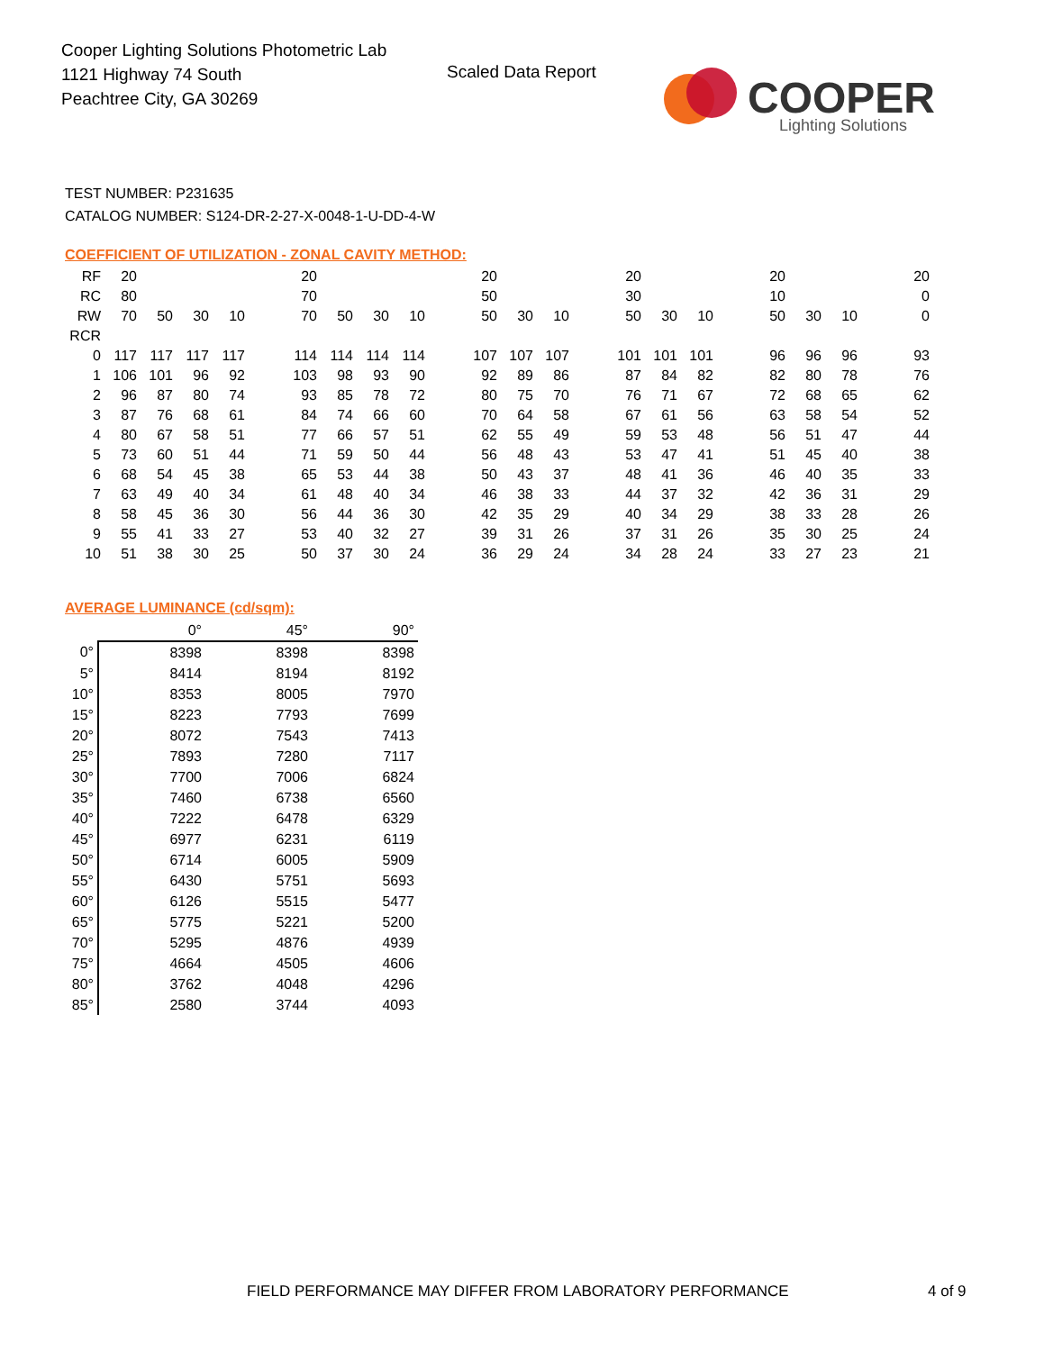Cooper Lighting Solutions Photometric Lab
1121 Highway 74 South
Peachtree City, GA 30269
Scaled Data Report
COOPER
Lighting Solutions
TEST NUMBER: P231635
CATALOG NUMBER: S124-DR-2-27-X-0048-1-U-DD-4-W
COEFFICIENT OF UTILIZATION - ZONAL CAVITY METHOD:
| RF | 20 | | | | | 20 | | | | | 20 | | | | 20 | | | | 20 | | | | 20 |
| RC | 80 | | | | | 70 | | | | | 50 | | | | 30 | | | | 10 | | | | 0 |
| RW | 70 | 50 | 30 | 10 | | 70 | 50 | 30 | 10 | | 50 | 30 | 10 | | 50 | 30 | 10 | | 50 | 30 | 10 | | 0 |
| RCR | | | | | | | | | | | | | | | | | | | | | | | |
| 0 | 117 | 117 | 117 | 117 | | 114 | 114 | 114 | 114 | | 107 | 107 | 107 | | 101 | 101 | 101 | | 96 | 96 | 96 | | 93 |
| 1 | 106 | 101 | 96 | 92 | | 103 | 98 | 93 | 90 | | 92 | 89 | 86 | | 87 | 84 | 82 | | 82 | 80 | 78 | | 76 |
| 2 | 96 | 87 | 80 | 74 | | 93 | 85 | 78 | 72 | | 80 | 75 | 70 | | 76 | 71 | 67 | | 72 | 68 | 65 | | 62 |
| 3 | 87 | 76 | 68 | 61 | | 84 | 74 | 66 | 60 | | 70 | 64 | 58 | | 67 | 61 | 56 | | 63 | 58 | 54 | | 52 |
| 4 | 80 | 67 | 58 | 51 | | 77 | 66 | 57 | 51 | | 62 | 55 | 49 | | 59 | 53 | 48 | | 56 | 51 | 47 | | 44 |
| 5 | 73 | 60 | 51 | 44 | | 71 | 59 | 50 | 44 | | 56 | 48 | 43 | | 53 | 47 | 41 | | 51 | 45 | 40 | | 38 |
| 6 | 68 | 54 | 45 | 38 | | 65 | 53 | 44 | 38 | | 50 | 43 | 37 | | 48 | 41 | 36 | | 46 | 40 | 35 | | 33 |
| 7 | 63 | 49 | 40 | 34 | | 61 | 48 | 40 | 34 | | 46 | 38 | 33 | | 44 | 37 | 32 | | 42 | 36 | 31 | | 29 |
| 8 | 58 | 45 | 36 | 30 | | 56 | 44 | 36 | 30 | | 42 | 35 | 29 | | 40 | 34 | 29 | | 38 | 33 | 28 | | 26 |
| 9 | 55 | 41 | 33 | 27 | | 53 | 40 | 32 | 27 | | 39 | 31 | 26 | | 37 | 31 | 26 | | 35 | 30 | 25 | | 24 |
| 10 | 51 | 38 | 30 | 25 | | 50 | 37 | 30 | 24 | | 36 | 29 | 24 | | 34 | 28 | 24 | | 33 | 27 | 23 | | 21 |
AVERAGE LUMINANCE (cd/sqm):
| | 0° | 45° | 90° |
| --- | --- | --- | --- |
| 0° | 8398 | 8398 | 8398 |
| 5° | 8414 | 8194 | 8192 |
| 10° | 8353 | 8005 | 7970 |
| 15° | 8223 | 7793 | 7699 |
| 20° | 8072 | 7543 | 7413 |
| 25° | 7893 | 7280 | 7117 |
| 30° | 7700 | 7006 | 6824 |
| 35° | 7460 | 6738 | 6560 |
| 40° | 7222 | 6478 | 6329 |
| 45° | 6977 | 6231 | 6119 |
| 50° | 6714 | 6005 | 5909 |
| 55° | 6430 | 5751 | 5693 |
| 60° | 6126 | 5515 | 5477 |
| 65° | 5775 | 5221 | 5200 |
| 70° | 5295 | 4876 | 4939 |
| 75° | 4664 | 4505 | 4606 |
| 80° | 3762 | 4048 | 4296 |
| 85° | 2580 | 3744 | 4093 |
FIELD PERFORMANCE MAY DIFFER FROM LABORATORY PERFORMANCE
4 of 9